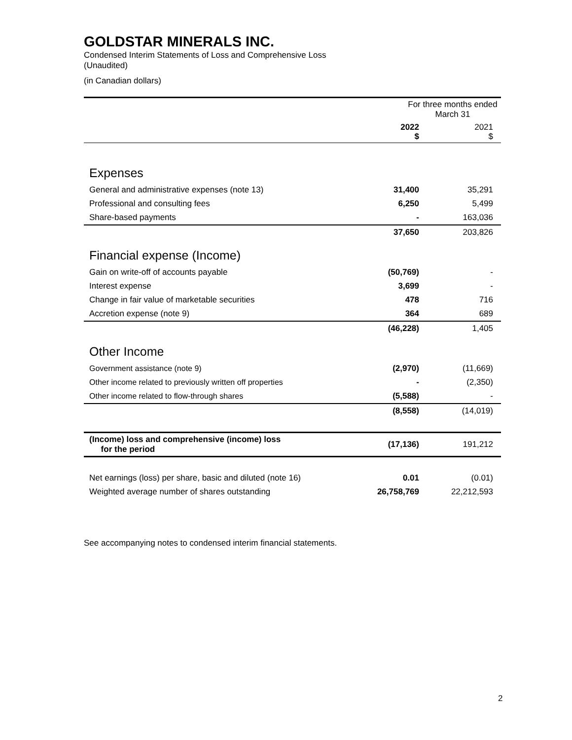GOLDSTAR MINERALS INC.
Condensed Interim Statements of Loss and Comprehensive Loss
(Unaudited)
(in Canadian dollars)
| | For three months ended March 31 | |
| | 2022 $ | 2021 $ |
| Expenses | | |
| General and administrative expenses (note 13) | 31,400 | 35,291 |
| Professional and consulting fees | 6,250 | 5,499 |
| Share-based payments | - | 163,036 |
| | 37,650 | 203,826 |
| Financial expense (Income) | | |
| Gain on write-off of accounts payable | (50,769) | - |
| Interest expense | 3,699 | - |
| Change in fair value of marketable securities | 478 | 716 |
| Accretion expense (note 9) | 364 | 689 |
| | (46,228) | 1,405 |
| Other Income | | |
| Government assistance (note 9) | (2,970) | (11,669) |
| Other income related to previously written off properties | - | (2,350) |
| Other income related to flow-through shares | (5,588) | - |
| | (8,558) | (14,019) |
| (Income) loss and comprehensive (income) loss for the period | (17,136) | 191,212 |
| Net earnings (loss) per share, basic and diluted (note 16) | 0.01 | (0.01) |
| Weighted average number of shares outstanding | 26,758,769 | 22,212,593 |
See accompanying notes to condensed interim financial statements.
2